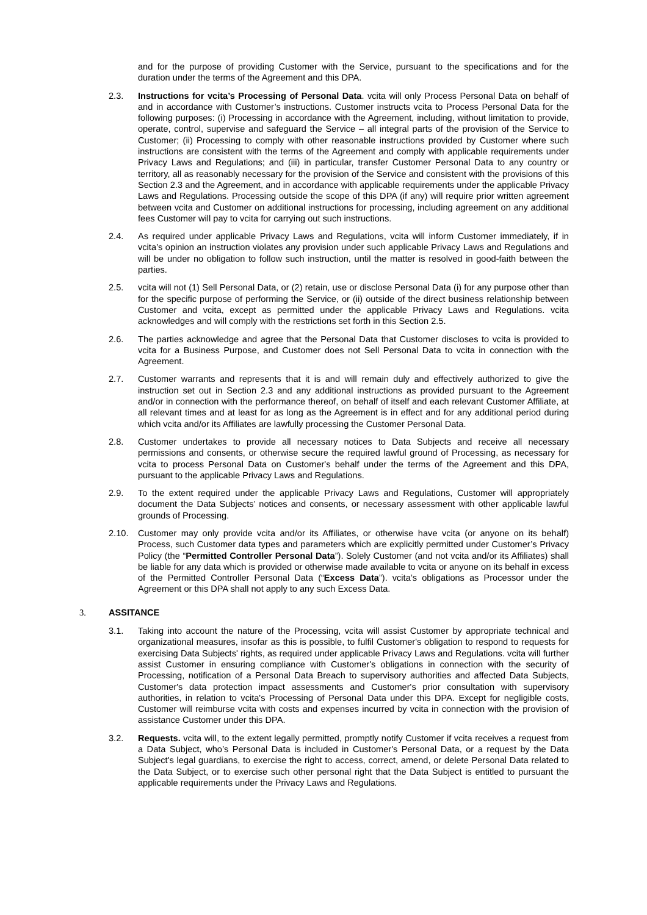and for the purpose of providing Customer with the Service, pursuant to the specifications and for the duration under the terms of the Agreement and this DPA.
2.3. Instructions for vcita’s Processing of Personal Data. vcita will only Process Personal Data on behalf of and in accordance with Customer’s instructions. Customer instructs vcita to Process Personal Data for the following purposes: (i) Processing in accordance with the Agreement, including, without limitation to provide, operate, control, supervise and safeguard the Service – all integral parts of the provision of the Service to Customer; (ii) Processing to comply with other reasonable instructions provided by Customer where such instructions are consistent with the terms of the Agreement and comply with applicable requirements under Privacy Laws and Regulations; and (iii) in particular, transfer Customer Personal Data to any country or territory, all as reasonably necessary for the provision of the Service and consistent with the provisions of this Section 2.3 and the Agreement, and in accordance with applicable requirements under the applicable Privacy Laws and Regulations. Processing outside the scope of this DPA (if any) will require prior written agreement between vcita and Customer on additional instructions for processing, including agreement on any additional fees Customer will pay to vcita for carrying out such instructions.
2.4. As required under applicable Privacy Laws and Regulations, vcita will inform Customer immediately, if in vcita’s opinion an instruction violates any provision under such applicable Privacy Laws and Regulations and will be under no obligation to follow such instruction, until the matter is resolved in good-faith between the parties.
2.5. vcita will not (1) Sell Personal Data, or (2) retain, use or disclose Personal Data (i) for any purpose other than for the specific purpose of performing the Service, or (ii) outside of the direct business relationship between Customer and vcita, except as permitted under the applicable Privacy Laws and Regulations. vcita acknowledges and will comply with the restrictions set forth in this Section 2.5.
2.6. The parties acknowledge and agree that the Personal Data that Customer discloses to vcita is provided to vcita for a Business Purpose, and Customer does not Sell Personal Data to vcita in connection with the Agreement.
2.7. Customer warrants and represents that it is and will remain duly and effectively authorized to give the instruction set out in Section 2.3 and any additional instructions as provided pursuant to the Agreement and/or in connection with the performance thereof, on behalf of itself and each relevant Customer Affiliate, at all relevant times and at least for as long as the Agreement is in effect and for any additional period during which vcita and/or its Affiliates are lawfully processing the Customer Personal Data.
2.8. Customer undertakes to provide all necessary notices to Data Subjects and receive all necessary permissions and consents, or otherwise secure the required lawful ground of Processing, as necessary for vcita to process Personal Data on Customer's behalf under the terms of the Agreement and this DPA, pursuant to the applicable Privacy Laws and Regulations.
2.9. To the extent required under the applicable Privacy Laws and Regulations, Customer will appropriately document the Data Subjects’ notices and consents, or necessary assessment with other applicable lawful grounds of Processing.
2.10. Customer may only provide vcita and/or its Affiliates, or otherwise have vcita (or anyone on its behalf) Process, such Customer data types and parameters which are explicitly permitted under Customer’s Privacy Policy (the “Permitted Controller Personal Data”). Solely Customer (and not vcita and/or its Affiliates) shall be liable for any data which is provided or otherwise made available to vcita or anyone on its behalf in excess of the Permitted Controller Personal Data (“Excess Data”). vcita’s obligations as Processor under the Agreement or this DPA shall not apply to any such Excess Data.
3. ASSITANCE
3.1. Taking into account the nature of the Processing, vcita will assist Customer by appropriate technical and organizational measures, insofar as this is possible, to fulfil Customer's obligation to respond to requests for exercising Data Subjects' rights, as required under applicable Privacy Laws and Regulations. vcita will further assist Customer in ensuring compliance with Customer's obligations in connection with the security of Processing, notification of a Personal Data Breach to supervisory authorities and affected Data Subjects, Customer's data protection impact assessments and Customer's prior consultation with supervisory authorities, in relation to vcita's Processing of Personal Data under this DPA. Except for negligible costs, Customer will reimburse vcita with costs and expenses incurred by vcita in connection with the provision of assistance Customer under this DPA.
3.2. Requests. vcita will, to the extent legally permitted, promptly notify Customer if vcita receives a request from a Data Subject, who’s Personal Data is included in Customer's Personal Data, or a request by the Data Subject's legal guardians, to exercise the right to access, correct, amend, or delete Personal Data related to the Data Subject, or to exercise such other personal right that the Data Subject is entitled to pursuant the applicable requirements under the Privacy Laws and Regulations.